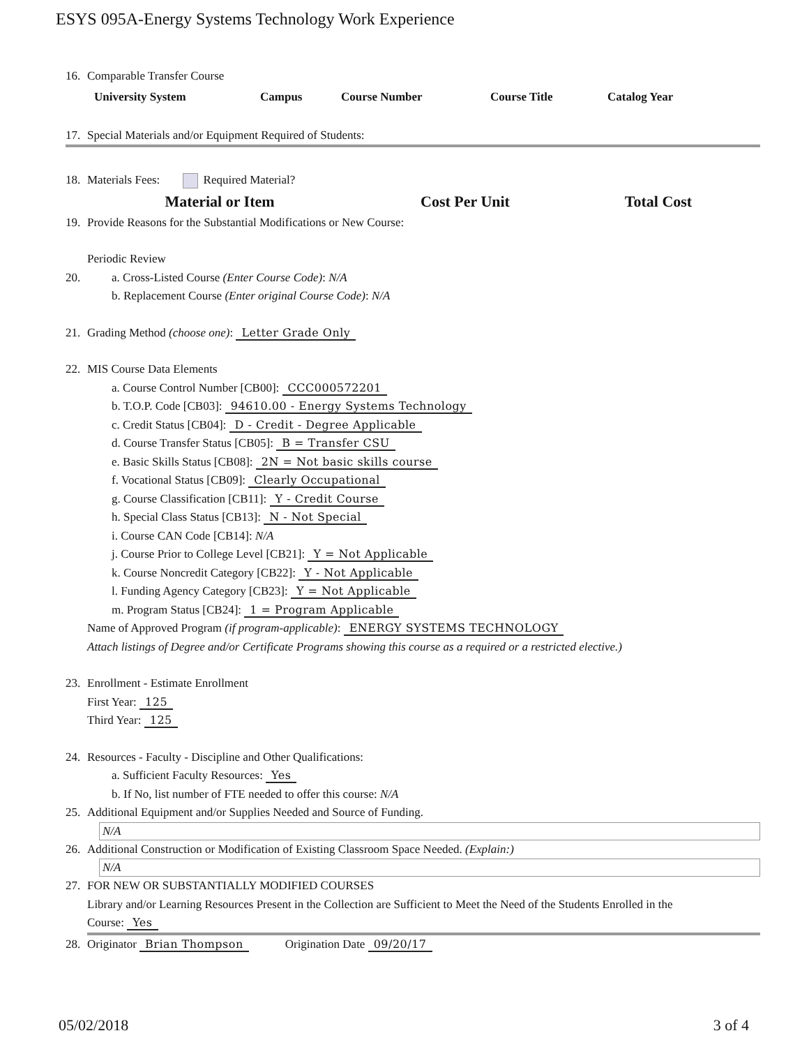ESYS 095A-Energy Systems Technology Work Experience
16. Comparable Transfer Course
| University System | Campus | Course Number | Course Title | Catalog Year |
| --- | --- | --- | --- | --- |
17. Special Materials and/or Equipment Required of Students:
18. Materials Fees: Required Material?
| Material or Item | Cost Per Unit | Total Cost |
| --- | --- | --- |
19. Provide Reasons for the Substantial Modifications or New Course:
Periodic Review
20. a. Cross-Listed Course (Enter Course Code): N/A
b. Replacement Course (Enter original Course Code): N/A
21. Grading Method (choose one): Letter Grade Only
22. MIS Course Data Elements
a. Course Control Number [CB00]: CCC000572201
b. T.O.P. Code [CB03]: 94610.00 - Energy Systems Technology
c. Credit Status [CB04]: D - Credit - Degree Applicable
d. Course Transfer Status [CB05]: B = Transfer CSU
e. Basic Skills Status [CB08]: 2N = Not basic skills course
f. Vocational Status [CB09]: Clearly Occupational
g. Course Classification [CB11]: Y - Credit Course
h. Special Class Status [CB13]: N - Not Special
i. Course CAN Code [CB14]: N/A
j. Course Prior to College Level [CB21]: Y = Not Applicable
k. Course Noncredit Category [CB22]: Y - Not Applicable
l. Funding Agency Category [CB23]: Y = Not Applicable
m. Program Status [CB24]: 1 = Program Applicable
Name of Approved Program (if program-applicable): ENERGY SYSTEMS TECHNOLOGY
Attach listings of Degree and/or Certificate Programs showing this course as a required or a restricted elective.)
23. Enrollment - Estimate Enrollment
First Year: 125
Third Year: 125
24. Resources - Faculty - Discipline and Other Qualifications:
a. Sufficient Faculty Resources: Yes
b. If No, list number of FTE needed to offer this course: N/A
25. Additional Equipment and/or Supplies Needed and Source of Funding.
N/A
26. Additional Construction or Modification of Existing Classroom Space Needed. (Explain:)
N/A
27. FOR NEW OR SUBSTANTIALLY MODIFIED COURSES
Library and/or Learning Resources Present in the Collection are Sufficient to Meet the Need of the Students Enrolled in the
Course: Yes
28. Originator Brian Thompson Origination Date 09/20/17
05/02/2018 3 of 4